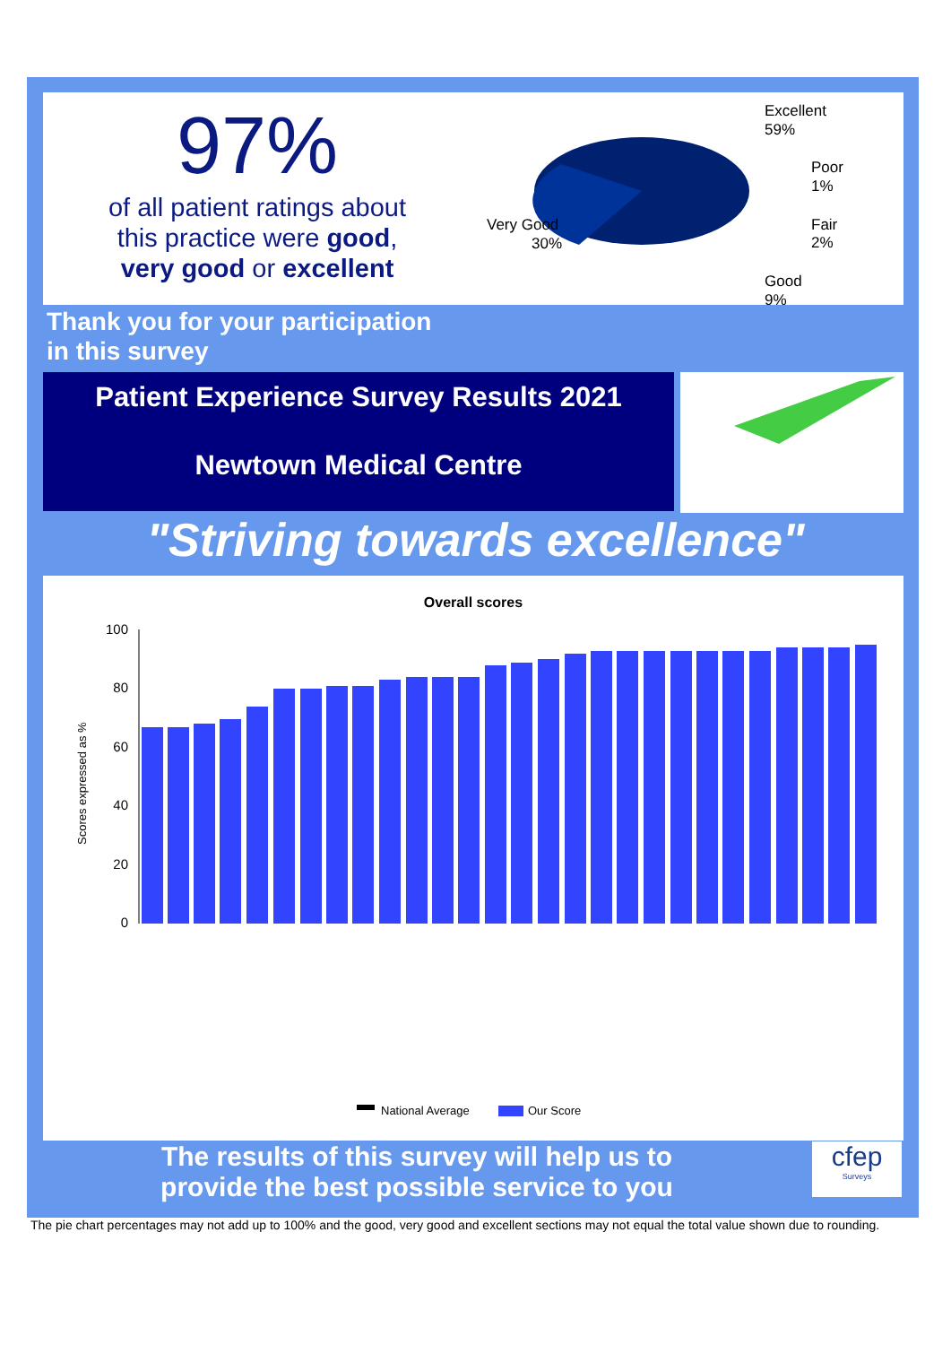97%
of all patient ratings about
this practice were good,
very good or excellent
Excellent
59%
Very Good
30%
Poor
1%
Fair
2%
Good
9%
Thank you for your participation
in this survey
Patient Experience Survey Results 2021
Newtown Medical Centre
"Striving towards excellence"
Overall scores
100
80
60
40
20
0
Scores expressed as %
National Average
Our Score
Seeing doctor/nurse of choice; Waiting time in surgery; After-hours service; Obtaining a home/other visit; Telephone access to a doctor/nurse; Making an appointment; Opportunity for making complaints; Information on fees; Information on staying healthy; Availability of privacy; Consultation and waiting area comfort; Coordination of my care; Respect of right to second opinion; Overall satisfaction with practice; Treatment by staff; Staff keep my information private; Time for visit; Satisfaction with consultation; Warmth of greeting; Explanations; Reassurance; Able to express concerns/fears; Consideration of personal situation; Recommendation; Ability to listen; Confidence in ability; Concern for patient; Respect shown to patient
The results of this survey will help us to
provide the best possible service to you
cfep
Surveys
The pie chart percentages may not add up to 100% and the good, very good and excellent sections may not equal the total value shown due to rounding.